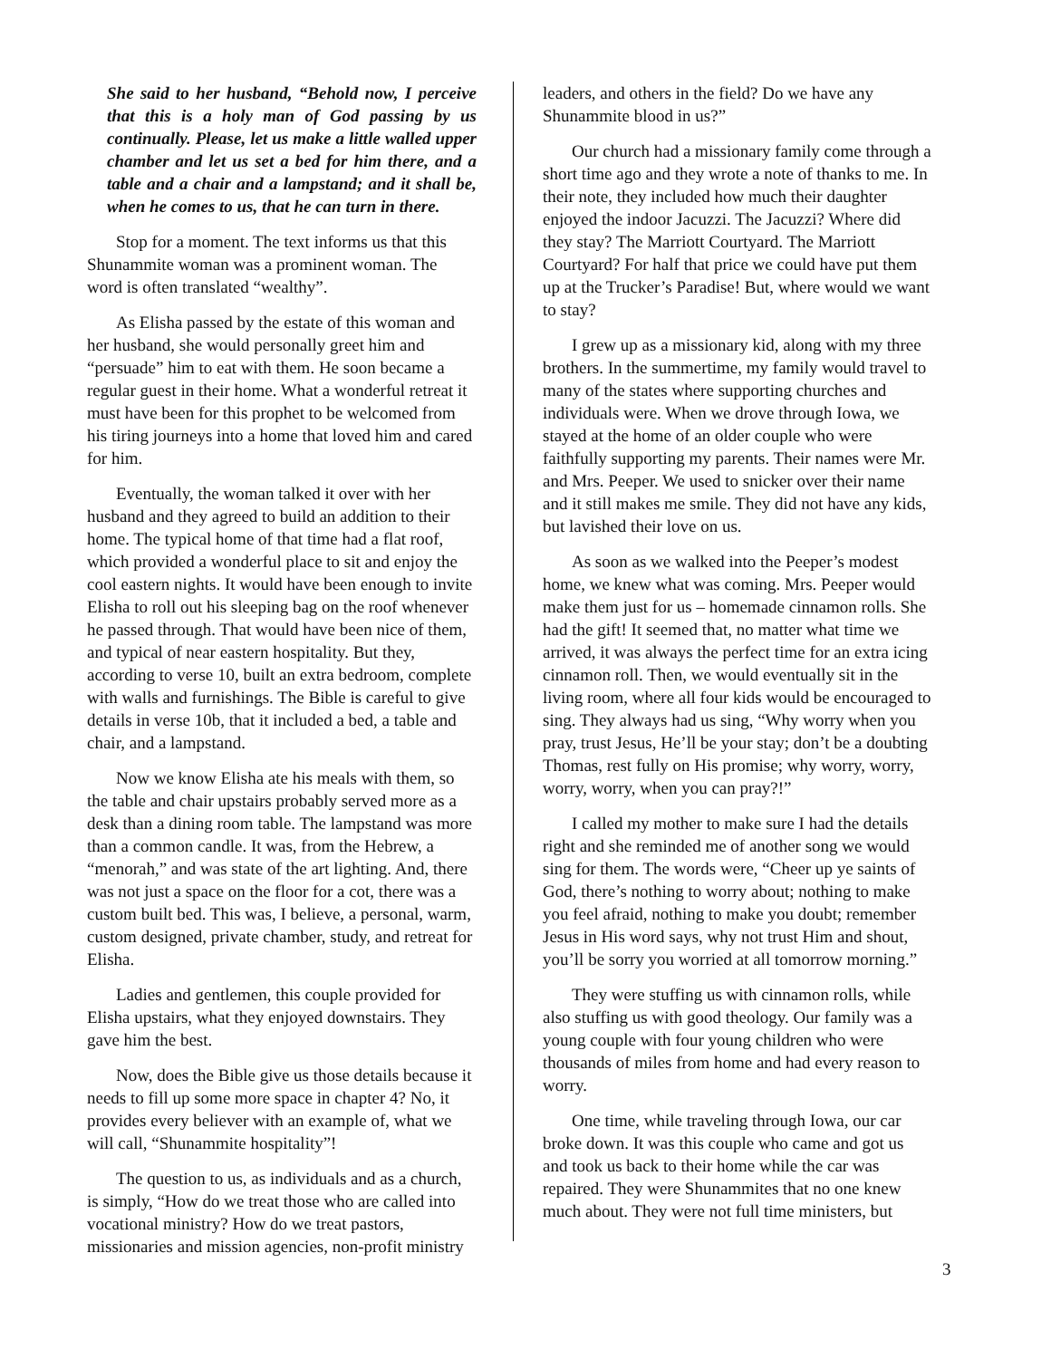She said to her husband, “Behold now, I perceive that this is a holy man of God passing by us continually. Please, let us make a little walled upper chamber and let us set a bed for him there, and a table and a chair and a lampstand; and it shall be, when he comes to us, that he can turn in there.
Stop for a moment. The text informs us that this Shunammite woman was a prominent woman. The word is often translated “wealthy”.
As Elisha passed by the estate of this woman and her husband, she would personally greet him and “persuade” him to eat with them. He soon became a regular guest in their home. What a wonderful retreat it must have been for this prophet to be welcomed from his tiring journeys into a home that loved him and cared for him.
Eventually, the woman talked it over with her husband and they agreed to build an addition to their home. The typical home of that time had a flat roof, which provided a wonderful place to sit and enjoy the cool eastern nights. It would have been enough to invite Elisha to roll out his sleeping bag on the roof whenever he passed through. That would have been nice of them, and typical of near eastern hospitality. But they, according to verse 10, built an extra bedroom, complete with walls and furnishings. The Bible is careful to give details in verse 10b, that it included a bed, a table and chair, and a lampstand.
Now we know Elisha ate his meals with them, so the table and chair upstairs probably served more as a desk than a dining room table. The lampstand was more than a common candle. It was, from the Hebrew, a “menorah,” and was state of the art lighting. And, there was not just a space on the floor for a cot, there was a custom built bed. This was, I believe, a personal, warm, custom designed, private chamber, study, and retreat for Elisha.
Ladies and gentlemen, this couple provided for Elisha upstairs, what they enjoyed downstairs. They gave him the best.
Now, does the Bible give us those details because it needs to fill up some more space in chapter 4? No, it provides every believer with an example of, what we will call, “Shunammite hospitality”!
The question to us, as individuals and as a church, is simply, “How do we treat those who are called into vocational ministry? How do we treat pastors, missionaries and mission agencies, non-profit ministry
leaders, and others in the field? Do we have any Shunammite blood in us?”
Our church had a missionary family come through a short time ago and they wrote a note of thanks to me. In their note, they included how much their daughter enjoyed the indoor Jacuzzi. The Jacuzzi? Where did they stay? The Marriott Courtyard. The Marriott Courtyard? For half that price we could have put them up at the Trucker’s Paradise! But, where would we want to stay?
I grew up as a missionary kid, along with my three brothers. In the summertime, my family would travel to many of the states where supporting churches and individuals were. When we drove through Iowa, we stayed at the home of an older couple who were faithfully supporting my parents. Their names were Mr. and Mrs. Peeper. We used to snicker over their name and it still makes me smile. They did not have any kids, but lavished their love on us.
As soon as we walked into the Peeper’s modest home, we knew what was coming. Mrs. Peeper would make them just for us – homemade cinnamon rolls. She had the gift! It seemed that, no matter what time we arrived, it was always the perfect time for an extra icing cinnamon roll. Then, we would eventually sit in the living room, where all four kids would be encouraged to sing. They always had us sing, “Why worry when you pray, trust Jesus, He’ll be your stay; don’t be a doubting Thomas, rest fully on His promise; why worry, worry, worry, worry, when you can pray?!”
I called my mother to make sure I had the details right and she reminded me of another song we would sing for them. The words were, “Cheer up ye saints of God, there’s nothing to worry about; nothing to make you feel afraid, nothing to make you doubt; remember Jesus in His word says, why not trust Him and shout, you’ll be sorry you worried at all tomorrow morning.”
They were stuffing us with cinnamon rolls, while also stuffing us with good theology. Our family was a young couple with four young children who were thousands of miles from home and had every reason to worry.
One time, while traveling through Iowa, our car broke down. It was this couple who came and got us and took us back to their home while the car was repaired. They were Shunammites that no one knew much about. They were not full time ministers, but
3